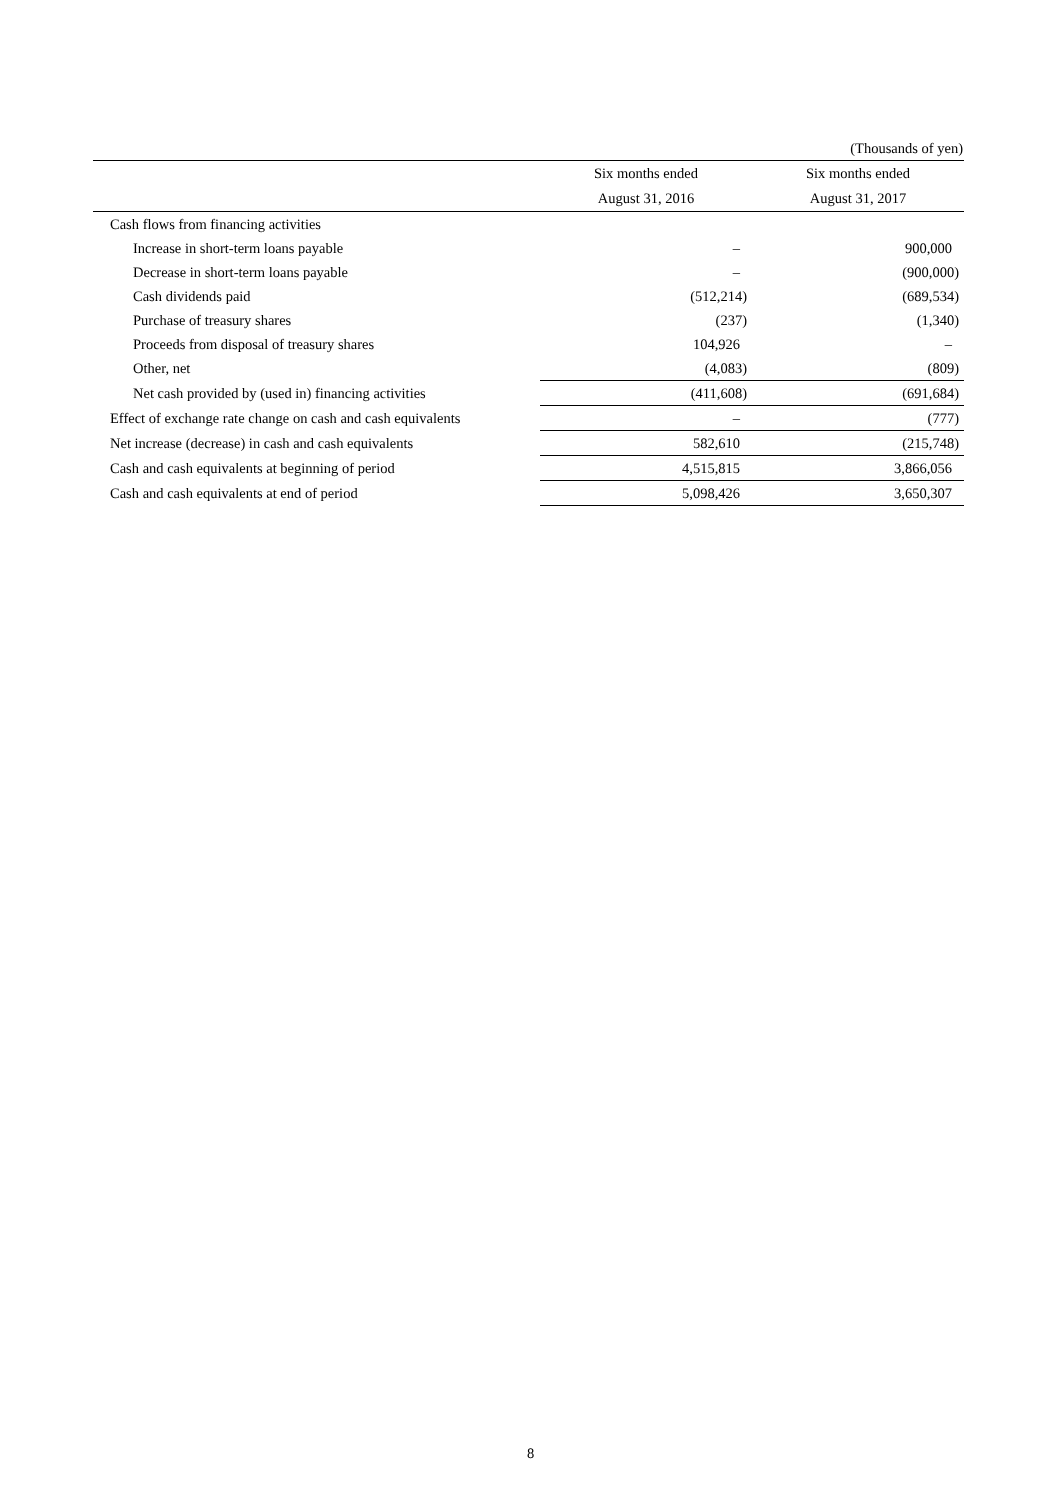(Thousands of yen)
| | Six months ended | Six months ended |
| --- | --- | --- |
| | August 31, 2016 | August 31, 2017 |
| Cash flows from financing activities | | |
| Increase in short-term loans payable | – | 900,000 |
| Decrease in short-term loans payable | – | (900,000) |
| Cash dividends paid | (512,214) | (689,534) |
| Purchase of treasury shares | (237) | (1,340) |
| Proceeds from disposal of treasury shares | 104,926 | – |
| Other, net | (4,083) | (809) |
| Net cash provided by (used in) financing activities | (411,608) | (691,684) |
| Effect of exchange rate change on cash and cash equivalents | – | (777) |
| Net increase (decrease) in cash and cash equivalents | 582,610 | (215,748) |
| Cash and cash equivalents at beginning of period | 4,515,815 | 3,866,056 |
| Cash and cash equivalents at end of period | 5,098,426 | 3,650,307 |
8